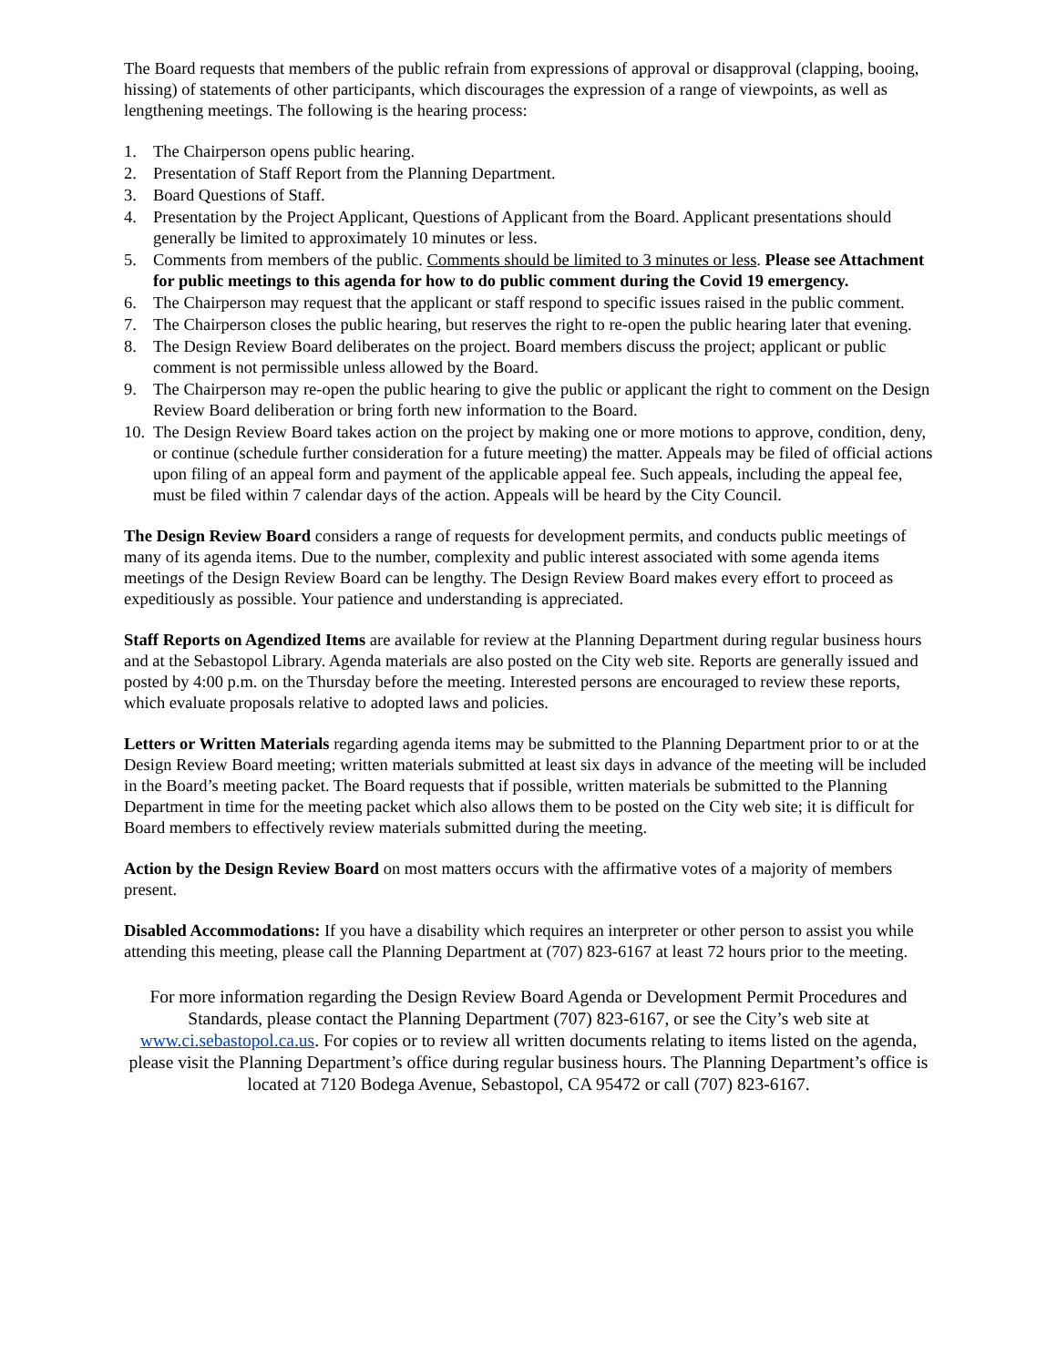The Board requests that members of the public refrain from expressions of approval or disapproval (clapping, booing, hissing) of statements of other participants, which discourages the expression of a range of viewpoints, as well as lengthening meetings. The following is the hearing process:
1. The Chairperson opens public hearing.
2. Presentation of Staff Report from the Planning Department.
3. Board Questions of Staff.
4. Presentation by the Project Applicant, Questions of Applicant from the Board. Applicant presentations should generally be limited to approximately 10 minutes or less.
5. Comments from members of the public. Comments should be limited to 3 minutes or less. Please see Attachment for public meetings to this agenda for how to do public comment during the Covid 19 emergency.
6. The Chairperson may request that the applicant or staff respond to specific issues raised in the public comment.
7. The Chairperson closes the public hearing, but reserves the right to re-open the public hearing later that evening.
8. The Design Review Board deliberates on the project. Board members discuss the project; applicant or public comment is not permissible unless allowed by the Board.
9. The Chairperson may re-open the public hearing to give the public or applicant the right to comment on the Design Review Board deliberation or bring forth new information to the Board.
10. The Design Review Board takes action on the project by making one or more motions to approve, condition, deny, or continue (schedule further consideration for a future meeting) the matter. Appeals may be filed of official actions upon filing of an appeal form and payment of the applicable appeal fee. Such appeals, including the appeal fee, must be filed within 7 calendar days of the action. Appeals will be heard by the City Council.
The Design Review Board considers a range of requests for development permits, and conducts public meetings of many of its agenda items. Due to the number, complexity and public interest associated with some agenda items meetings of the Design Review Board can be lengthy. The Design Review Board makes every effort to proceed as expeditiously as possible. Your patience and understanding is appreciated.
Staff Reports on Agendized Items are available for review at the Planning Department during regular business hours and at the Sebastopol Library. Agenda materials are also posted on the City web site. Reports are generally issued and posted by 4:00 p.m. on the Thursday before the meeting. Interested persons are encouraged to review these reports, which evaluate proposals relative to adopted laws and policies.
Letters or Written Materials regarding agenda items may be submitted to the Planning Department prior to or at the Design Review Board meeting; written materials submitted at least six days in advance of the meeting will be included in the Board’s meeting packet. The Board requests that if possible, written materials be submitted to the Planning Department in time for the meeting packet which also allows them to be posted on the City web site; it is difficult for Board members to effectively review materials submitted during the meeting.
Action by the Design Review Board on most matters occurs with the affirmative votes of a majority of members present.
Disabled Accommodations: If you have a disability which requires an interpreter or other person to assist you while attending this meeting, please call the Planning Department at (707) 823-6167 at least 72 hours prior to the meeting.
For more information regarding the Design Review Board Agenda or Development Permit Procedures and Standards, please contact the Planning Department (707) 823-6167, or see the City’s web site at www.ci.sebastopol.ca.us. For copies or to review all written documents relating to items listed on the agenda, please visit the Planning Department’s office during regular business hours. The Planning Department’s office is located at 7120 Bodega Avenue, Sebastopol, CA 95472 or call (707) 823-6167.